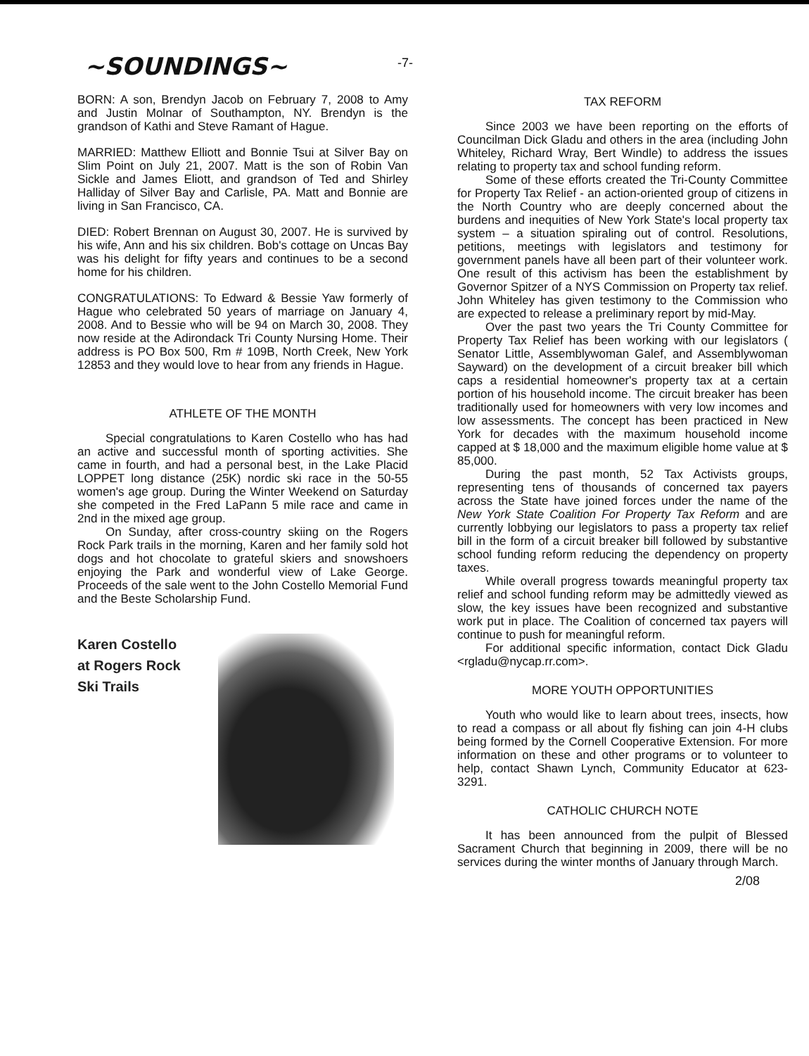-7-
~SOUNDINGS~
BORN: A son, Brendyn Jacob on February 7, 2008 to Amy and Justin Molnar of Southampton, NY. Brendyn is the grandson of Kathi and Steve Ramant of Hague.
MARRIED: Matthew Elliott and Bonnie Tsui at Silver Bay on Slim Point on July 21, 2007. Matt is the son of Robin Van Sickle and James Eliott, and grandson of Ted and Shirley Halliday of Silver Bay and Carlisle, PA. Matt and Bonnie are living in San Francisco, CA.
DIED: Robert Brennan on August 30, 2007. He is survived by his wife, Ann and his six children. Bob's cottage on Uncas Bay was his delight for fifty years and continues to be a second home for his children.
CONGRATULATIONS: To Edward & Bessie Yaw formerly of Hague who celebrated 50 years of marriage on January 4, 2008. And to Bessie who will be 94 on March 30, 2008. They now reside at the Adirondack Tri County Nursing Home. Their address is PO Box 500, Rm # 109B, North Creek, New York 12853 and they would love to hear from any friends in Hague.
ATHLETE OF THE MONTH
Special congratulations to Karen Costello who has had an active and successful month of sporting activities. She came in fourth, and had a personal best, in the Lake Placid LOPPET long distance (25K) nordic ski race in the 50-55 women's age group. During the Winter Weekend on Saturday she competed in the Fred LaPann 5 mile race and came in 2nd in the mixed age group.
On Sunday, after cross-country skiing on the Rogers Rock Park trails in the morning, Karen and her family sold hot dogs and hot chocolate to grateful skiers and snowshoers enjoying the Park and wonderful view of Lake George. Proceeds of the sale went to the John Costello Memorial Fund and the Beste Scholarship Fund.
Karen Costello
at Rogers Rock
Ski Trails
TAX REFORM
Since 2003 we have been reporting on the efforts of Councilman Dick Gladu and others in the area (including John Whiteley, Richard Wray, Bert Windle) to address the issues relating to property tax and school funding reform.
Some of these efforts created the Tri-County Committee for Property Tax Relief - an action-oriented group of citizens in the North Country who are deeply concerned about the burdens and inequities of New York State's local property tax system – a situation spiraling out of control. Resolutions, petitions, meetings with legislators and testimony for government panels have all been part of their volunteer work. One result of this activism has been the establishment by Governor Spitzer of a NYS Commission on Property tax relief. John Whiteley has given testimony to the Commission who are expected to release a preliminary report by mid-May.
Over the past two years the Tri County Committee for Property Tax Relief has been working with our legislators ( Senator Little, Assemblywoman Galef, and Assemblywoman Sayward) on the development of a circuit breaker bill which caps a residential homeowner's property tax at a certain portion of his household income. The circuit breaker has been traditionally used for homeowners with very low incomes and low assessments. The concept has been practiced in New York for decades with the maximum household income capped at $ 18,000 and the maximum eligible home value at $ 85,000.
During the past month, 52 Tax Activists groups, representing tens of thousands of concerned tax payers across the State have joined forces under the name of the New York State Coalition For Property Tax Reform and are currently lobbying our legislators to pass a property tax relief bill in the form of a circuit breaker bill followed by substantive school funding reform reducing the dependency on property taxes.
While overall progress towards meaningful property tax relief and school funding reform may be admittedly viewed as slow, the key issues have been recognized and substantive work put in place. The Coalition of concerned tax payers will continue to push for meaningful reform.
For additional specific information, contact Dick Gladu <rgladu@nycap.rr.com>.
MORE YOUTH OPPORTUNITIES
Youth who would like to learn about trees, insects, how to read a compass or all about fly fishing can join 4-H clubs being formed by the Cornell Cooperative Extension. For more information on these and other programs or to volunteer to help, contact Shawn Lynch, Community Educator at 623-3291.
CATHOLIC CHURCH NOTE
It has been announced from the pulpit of Blessed Sacrament Church that beginning in 2009, there will be no services during the winter months of January through March.
2/08